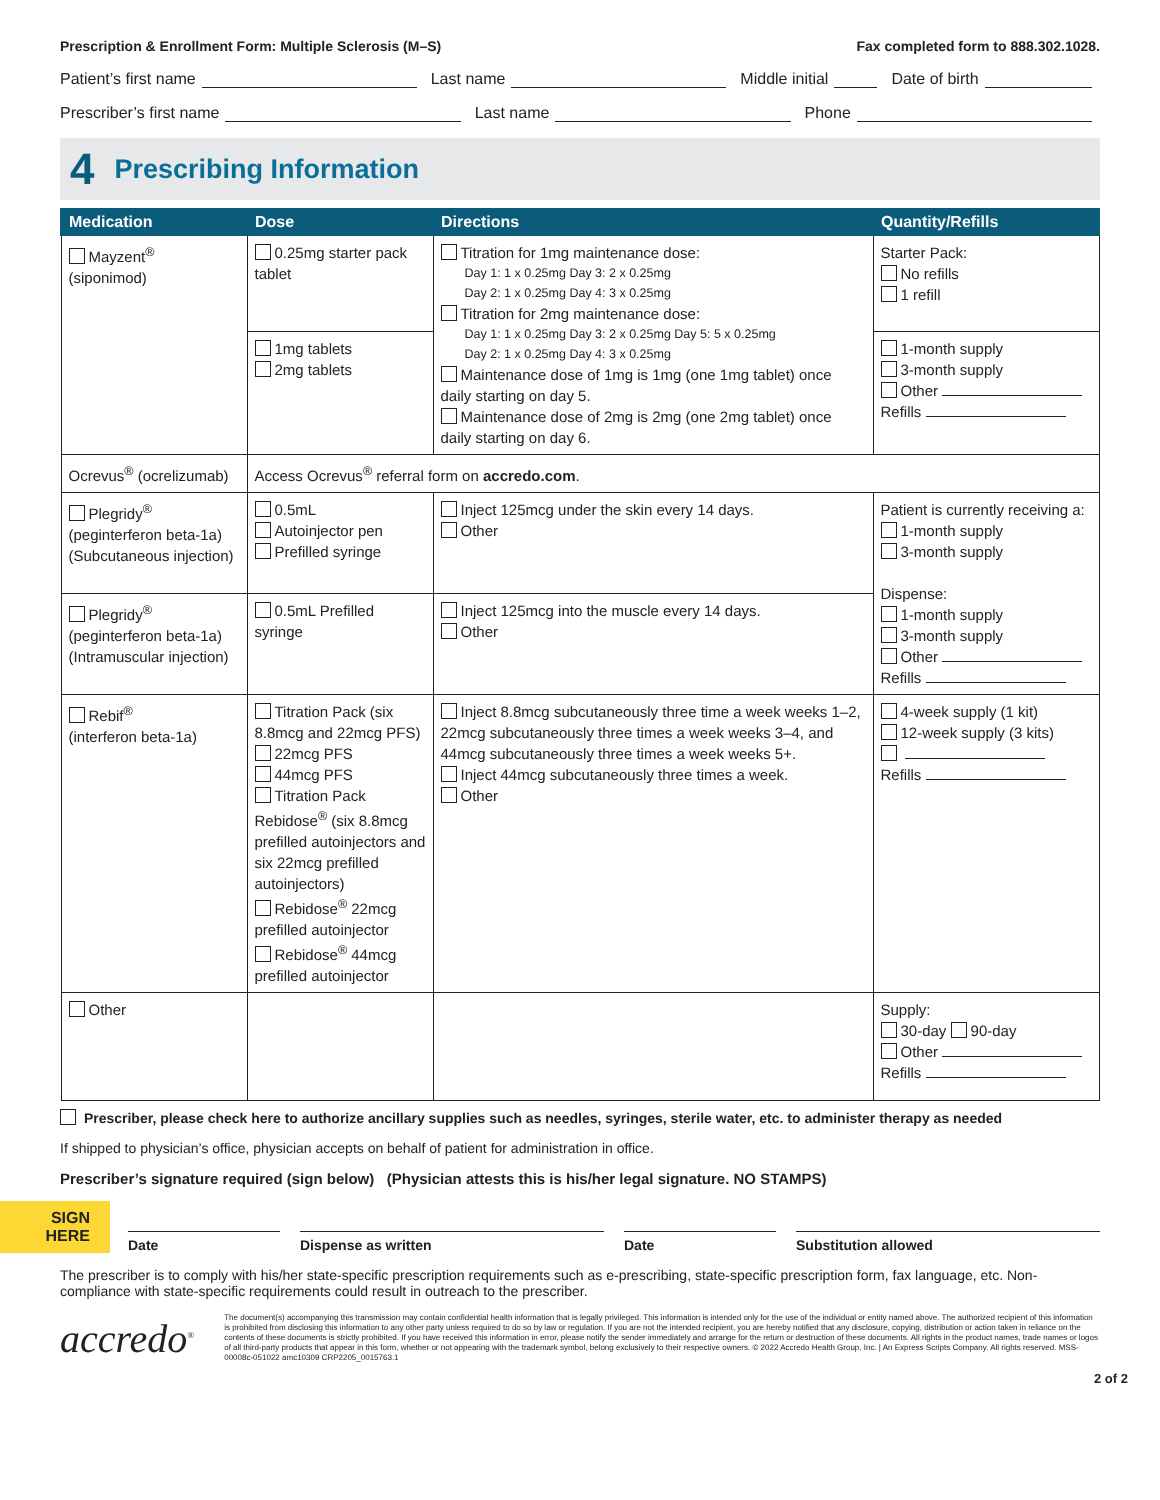Prescription & Enrollment Form: Multiple Sclerosis (M–S) Fax completed form to 888.302.1028.
Patient’s first name Last name Middle initial Date of birth
Prescriber’s first name Last name Phone
4 Prescribing Information
| Medication | Dose | Directions | Quantity/Refills |
| --- | --- | --- | --- |
| Mayzent<sup>®</sup> (siponimod) | 0.25mg starter pack tablet | Titration for 1mg maintenance dose: Day 1: 1 x 0.25mg Day 3: 2 x 0.25mg Day 2: 1 x 0.25mg Day 4: 3 x 0.25mg Titration for 2mg maintenance dose: Day 1: 1 x 0.25mg Day 3: 2 x 0.25mg Day 5: 5 x 0.25mg Day 2: 1 x 0.25mg Day 4: 3 x 0.25mg Maintenance dose of 1mg is 1mg (one 1mg tablet) once daily starting on day 5. Maintenance dose of 2mg is 2mg (one 2mg tablet) once daily starting on day 6. | Starter Pack: No refills 1 refill |
| | 1mg tablets 2mg tablets | | 1-month supply 3-month supply Other Refills |
| Ocrevus<sup>®</sup> (ocrelizumab) | Access Ocrevus<sup>®</sup> referral form on accredo.com . | | |
| Plegridy<sup>®</sup> (peginterferon beta-1a) (Subcutaneous injection) | 0.5mL Autoinjector pen Prefilled syringe | Inject 125mcg under the skin every 14 days. Other | Patient is currently receiving a: 1-month supply 3-month supply Dispense: 1-month supply 3-month supply Other Refills |
| Plegridy<sup>®</sup> (peginterferon beta-1a) (Intramuscular injection) | 0.5mL Prefilled syringe | Inject 125mcg into the muscle every 14 days. Other | |
| Rebif<sup>®</sup> (interferon beta-1a) | Titration Pack (six 8.8mcg and 22mcg PFS) 22mcg PFS 44mcg PFS Titration Pack Rebidose<sup>®</sup> (six 8.8mcg prefilled autoinjectors and six 22mcg prefilled autoinjectors) Rebidose<sup>®</sup> 22mcg prefilled autoinjector Rebidose<sup>®</sup> 44mcg prefilled autoinjector | Inject 8.8mcg subcutaneously three time a week weeks 1–2, 22mcg subcutaneously three times a week weeks 3–4, and 44mcg subcutaneously three times a week weeks 5+. Inject 44mcg subcutaneously three times a week. Other | 4-week supply (1 kit) 12-week supply (3 kits) Refills |
| Other | | | Supply: 30-day 90-day Other Refills |
Prescriber, please check here to authorize ancillary supplies such as needles, syringes, sterile water, etc. to administer therapy as needed
If shipped to physician’s office, physician accepts on behalf of patient for administration in office.
Prescriber’s signature required (sign below) (Physician attests this is his/her legal signature. NO STAMPS)
SIGN
HERE
Date Dispense as written Date Substitution allowed
The prescriber is to comply with his/her state-specific prescription requirements such as e-prescribing, state-specific prescription form, fax language, etc. Non-compliance with state-specific requirements could result in outreach to the prescriber.
accredo<sup>®</sup>
The document(s) accompanying this transmission may contain confidential health information that is legally privileged. This information is intended only for the use of the individual or entity named above. The authorized recipient of this information is prohibited from disclosing this information to any other party unless required to do so by law or regulation. If you are not the intended recipient, you are hereby notified that any disclosure, copying, distribution or action taken in reliance on the contents of these documents is strictly prohibited. If you have received this information in error, please notify the sender immediately and arrange for the return or destruction of these documents. All rights in the product names, trade names or logos of all third-party products that appear in this form, whether or not appearing with the trademark symbol, belong exclusively to their respective owners. © 2022 Accredo Health Group, Inc. | An Express Scripts Company. All rights reserved. MSS-00008c-051022 amc10309 CRP2205_0015763.1
2 of 2